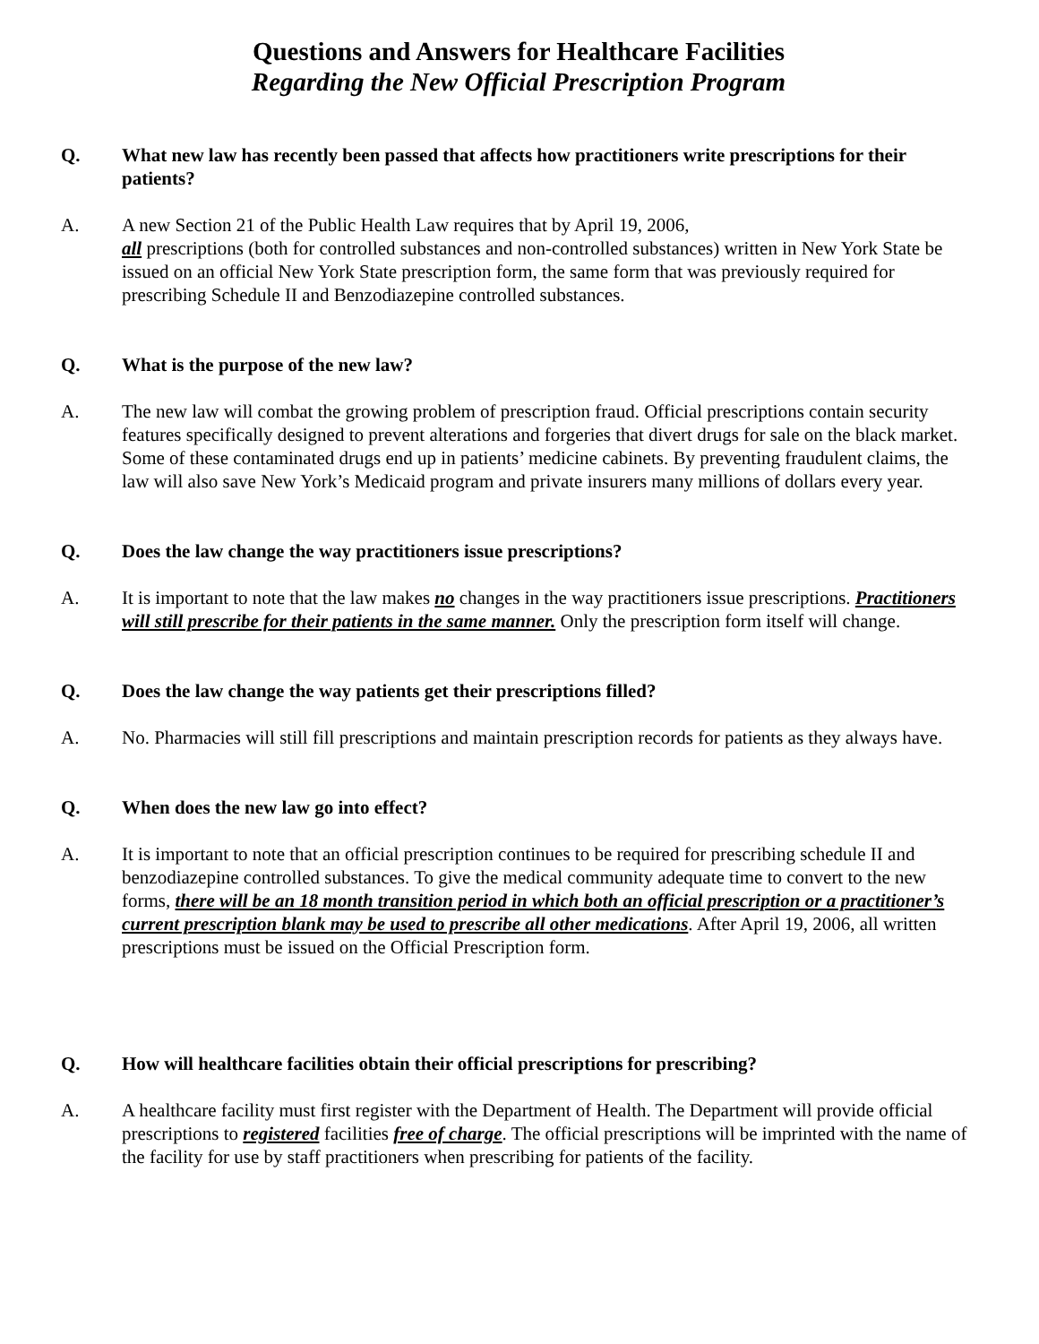Questions and Answers for Healthcare Facilities
Regarding the New Official Prescription Program
Q. What new law has recently been passed that affects how practitioners write prescriptions for their patients?
A. A new Section 21 of the Public Health Law requires that by April 19, 2006,
all prescriptions (both for controlled substances and non-controlled substances) written in New York State be issued on an official New York State prescription form, the same form that was previously required for prescribing Schedule II and Benzodiazepine controlled substances.
Q. What is the purpose of the new law?
A. The new law will combat the growing problem of prescription fraud. Official prescriptions contain security features specifically designed to prevent alterations and forgeries that divert drugs for sale on the black market. Some of these contaminated drugs end up in patients’ medicine cabinets. By preventing fraudulent claims, the law will also save New York’s Medicaid program and private insurers many millions of dollars every year.
Q. Does the law change the way practitioners issue prescriptions?
A. It is important to note that the law makes no changes in the way practitioners issue prescriptions. Practitioners will still prescribe for their patients in the same manner. Only the prescription form itself will change.
Q. Does the law change the way patients get their prescriptions filled?
A. No. Pharmacies will still fill prescriptions and maintain prescription records for patients as they always have.
Q. When does the new law go into effect?
A. It is important to note that an official prescription continues to be required for prescribing schedule II and benzodiazepine controlled substances. To give the medical community adequate time to convert to the new forms, there will be an 18 month transition period in which both an official prescription or a practitioner’s current prescription blank may be used to prescribe all other medications. After April 19, 2006, all written prescriptions must be issued on the Official Prescription form.
Q. How will healthcare facilities obtain their official prescriptions for prescribing?
A. A healthcare facility must first register with the Department of Health. The Department will provide official prescriptions to registered facilities free of charge. The official prescriptions will be imprinted with the name of the facility for use by staff practitioners when prescribing for patients of the facility.